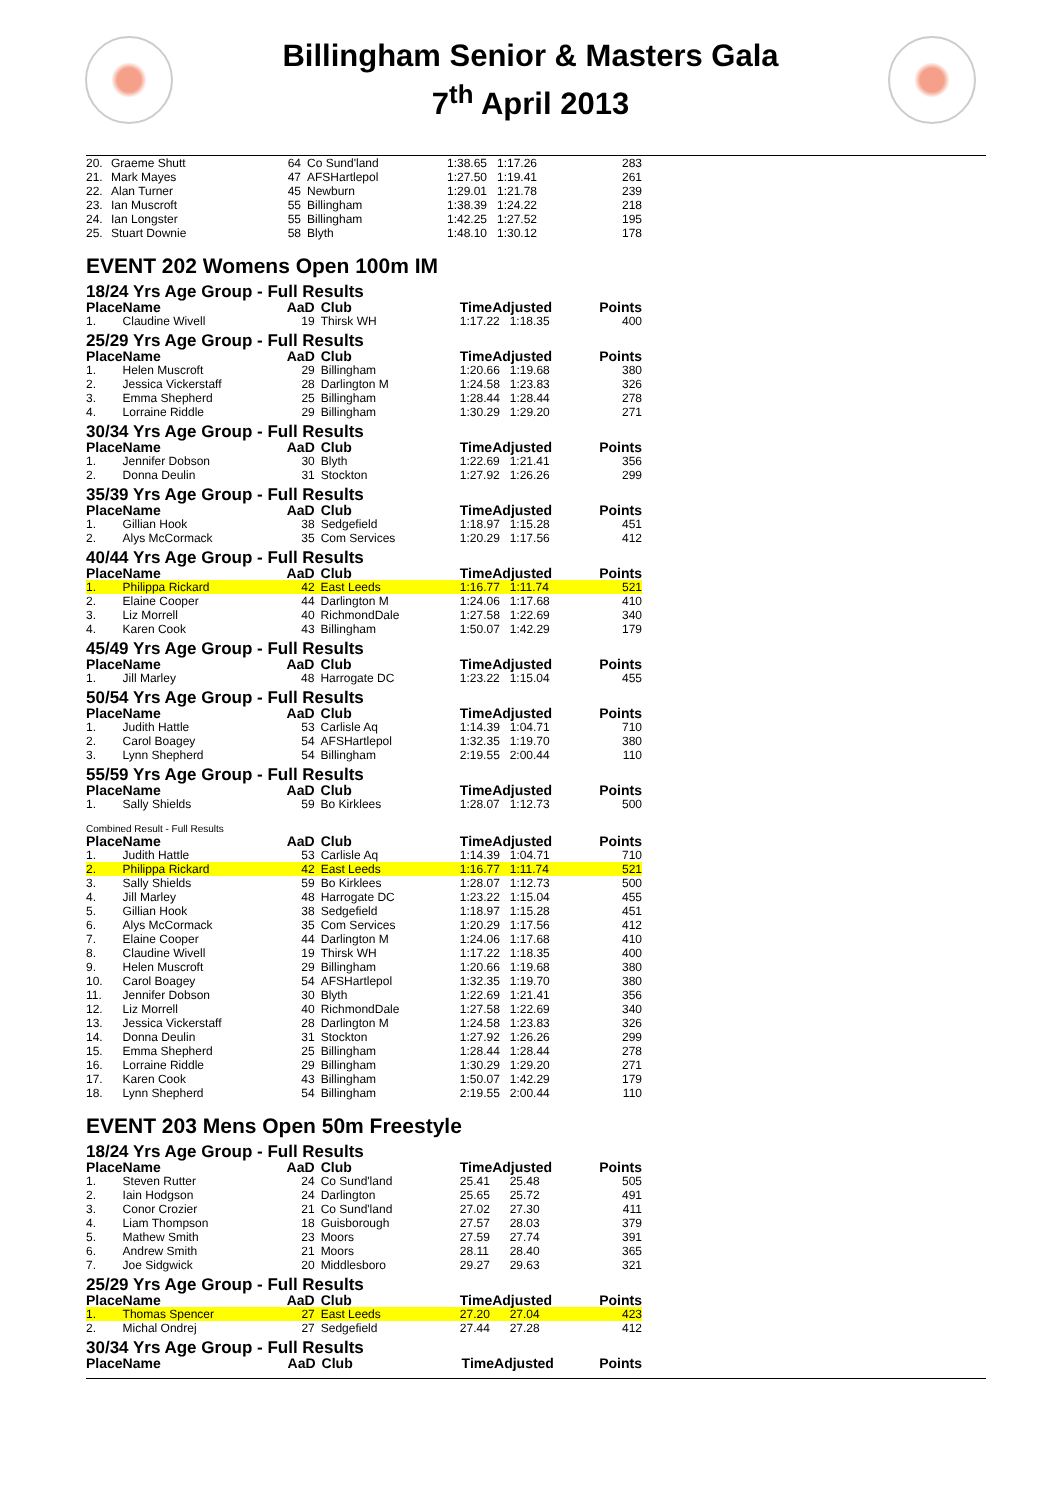Billingham Senior & Masters Gala
7<sup>th</sup> April 2013
| 20. | Graeme Shutt | 64 | Co Sund'land | 1:38.65 | 1:17.26 | 283 |
| 21. | Mark Mayes | 47 | AFSHartlepol | 1:27.50 | 1:19.41 | 261 |
| 22. | Alan Turner | 45 | Newburn | 1:29.01 | 1:21.78 | 239 |
| 23. | Ian Muscroft | 55 | Billingham | 1:38.39 | 1:24.22 | 218 |
| 24. | Ian Longster | 55 | Billingham | 1:42.25 | 1:27.52 | 195 |
| 25. | Stuart Downie | 58 | Blyth | 1:48.10 | 1:30.12 | 178 |
EVENT 202 Womens Open 100m IM
18/24 Yrs Age Group - Full Results
| Place | Name | AaD | Club | TimeAdjusted | | Points |
| --- | --- | --- | --- | --- | --- | --- |
| 1. | Claudine Wivell | 19 | Thirsk WH | 1:17.22 | 1:18.35 | 400 |
25/29 Yrs Age Group - Full Results
| Place | Name | AaD | Club | TimeAdjusted | | Points |
| --- | --- | --- | --- | --- | --- | --- |
| 1. | Helen Muscroft | 29 | Billingham | 1:20.66 | 1:19.68 | 380 |
| 2. | Jessica Vickerstaff | 28 | Darlington M | 1:24.58 | 1:23.83 | 326 |
| 3. | Emma Shepherd | 25 | Billingham | 1:28.44 | 1:28.44 | 278 |
| 4. | Lorraine Riddle | 29 | Billingham | 1:30.29 | 1:29.20 | 271 |
30/34 Yrs Age Group - Full Results
| Place | Name | AaD | Club | TimeAdjusted | | Points |
| --- | --- | --- | --- | --- | --- | --- |
| 1. | Jennifer Dobson | 30 | Blyth | 1:22.69 | 1:21.41 | 356 |
| 2. | Donna Deulin | 31 | Stockton | 1:27.92 | 1:26.26 | 299 |
35/39 Yrs Age Group - Full Results
| Place | Name | AaD | Club | TimeAdjusted | | Points |
| --- | --- | --- | --- | --- | --- | --- |
| 1. | Gillian Hook | 38 | Sedgefield | 1:18.97 | 1:15.28 | 451 |
| 2. | Alys McCormack | 35 | Com Services | 1:20.29 | 1:17.56 | 412 |
40/44 Yrs Age Group - Full Results
| Place | Name | AaD | Club | TimeAdjusted | | Points |
| --- | --- | --- | --- | --- | --- | --- |
| 1. | Philippa Rickard | 42 | East Leeds | 1:16.77 | 1:11.74 | 521 |
| 2. | Elaine Cooper | 44 | Darlington M | 1:24.06 | 1:17.68 | 410 |
| 3. | Liz Morrell | 40 | RichmondDale | 1:27.58 | 1:22.69 | 340 |
| 4. | Karen Cook | 43 | Billingham | 1:50.07 | 1:42.29 | 179 |
45/49 Yrs Age Group - Full Results
| Place | Name | AaD | Club | TimeAdjusted | | Points |
| --- | --- | --- | --- | --- | --- | --- |
| 1. | Jill Marley | 48 | Harrogate DC | 1:23.22 | 1:15.04 | 455 |
50/54 Yrs Age Group - Full Results
| Place | Name | AaD | Club | TimeAdjusted | | Points |
| --- | --- | --- | --- | --- | --- | --- |
| 1. | Judith Hattle | 53 | Carlisle Aq | 1:14.39 | 1:04.71 | 710 |
| 2. | Carol Boagey | 54 | AFSHartlepol | 1:32.35 | 1:19.70 | 380 |
| 3. | Lynn Shepherd | 54 | Billingham | 2:19.55 | 2:00.44 | 110 |
55/59 Yrs Age Group - Full Results
| Place | Name | AaD | Club | TimeAdjusted | | Points |
| --- | --- | --- | --- | --- | --- | --- |
| 1. | Sally Shields | 59 | Bo Kirklees | 1:28.07 | 1:12.73 | 500 |
Combined Result - Full Results
| Place | Name | AaD | Club | TimeAdjusted | | Points |
| --- | --- | --- | --- | --- | --- | --- |
| 1. | Judith Hattle | 53 | Carlisle Aq | 1:14.39 | 1:04.71 | 710 |
| 2. | Philippa Rickard | 42 | East Leeds | 1:16.77 | 1:11.74 | 521 |
| 3. | Sally Shields | 59 | Bo Kirklees | 1:28.07 | 1:12.73 | 500 |
| 4. | Jill Marley | 48 | Harrogate DC | 1:23.22 | 1:15.04 | 455 |
| 5. | Gillian Hook | 38 | Sedgefield | 1:18.97 | 1:15.28 | 451 |
| 6. | Alys McCormack | 35 | Com Services | 1:20.29 | 1:17.56 | 412 |
| 7. | Elaine Cooper | 44 | Darlington M | 1:24.06 | 1:17.68 | 410 |
| 8. | Claudine Wivell | 19 | Thirsk WH | 1:17.22 | 1:18.35 | 400 |
| 9. | Helen Muscroft | 29 | Billingham | 1:20.66 | 1:19.68 | 380 |
| 10. | Carol Boagey | 54 | AFSHartlepol | 1:32.35 | 1:19.70 | 380 |
| 11. | Jennifer Dobson | 30 | Blyth | 1:22.69 | 1:21.41 | 356 |
| 12. | Liz Morrell | 40 | RichmondDale | 1:27.58 | 1:22.69 | 340 |
| 13. | Jessica Vickerstaff | 28 | Darlington M | 1:24.58 | 1:23.83 | 326 |
| 14. | Donna Deulin | 31 | Stockton | 1:27.92 | 1:26.26 | 299 |
| 15. | Emma Shepherd | 25 | Billingham | 1:28.44 | 1:28.44 | 278 |
| 16. | Lorraine Riddle | 29 | Billingham | 1:30.29 | 1:29.20 | 271 |
| 17. | Karen Cook | 43 | Billingham | 1:50.07 | 1:42.29 | 179 |
| 18. | Lynn Shepherd | 54 | Billingham | 2:19.55 | 2:00.44 | 110 |
EVENT 203 Mens Open 50m Freestyle
18/24 Yrs Age Group - Full Results
| Place | Name | AaD | Club | TimeAdjusted | | Points |
| --- | --- | --- | --- | --- | --- | --- |
| 1. | Steven Rutter | 24 | Co Sund'land | 25.41 | 25.48 | 505 |
| 2. | Iain Hodgson | 24 | Darlington | 25.65 | 25.72 | 491 |
| 3. | Conor Crozier | 21 | Co Sund'land | 27.02 | 27.30 | 411 |
| 4. | Liam Thompson | 18 | Guisborough | 27.57 | 28.03 | 379 |
| 5. | Mathew Smith | 23 | Moors | 27.59 | 27.74 | 391 |
| 6. | Andrew Smith | 21 | Moors | 28.11 | 28.40 | 365 |
| 7. | Joe Sidgwick | 20 | Middlesboro | 29.27 | 29.63 | 321 |
25/29 Yrs Age Group - Full Results
| Place | Name | AaD | Club | TimeAdjusted | | Points |
| --- | --- | --- | --- | --- | --- | --- |
| 1. | Thomas Spencer | 27 | East Leeds | 27.20 | 27.04 | 423 |
| 2. | Michal Ondrej | 27 | Sedgefield | 27.44 | 27.28 | 412 |
30/34 Yrs Age Group - Full Results
| Place | Name | AaD | Club | TimeAdjusted | Points |
| --- | --- | --- | --- | --- | --- |